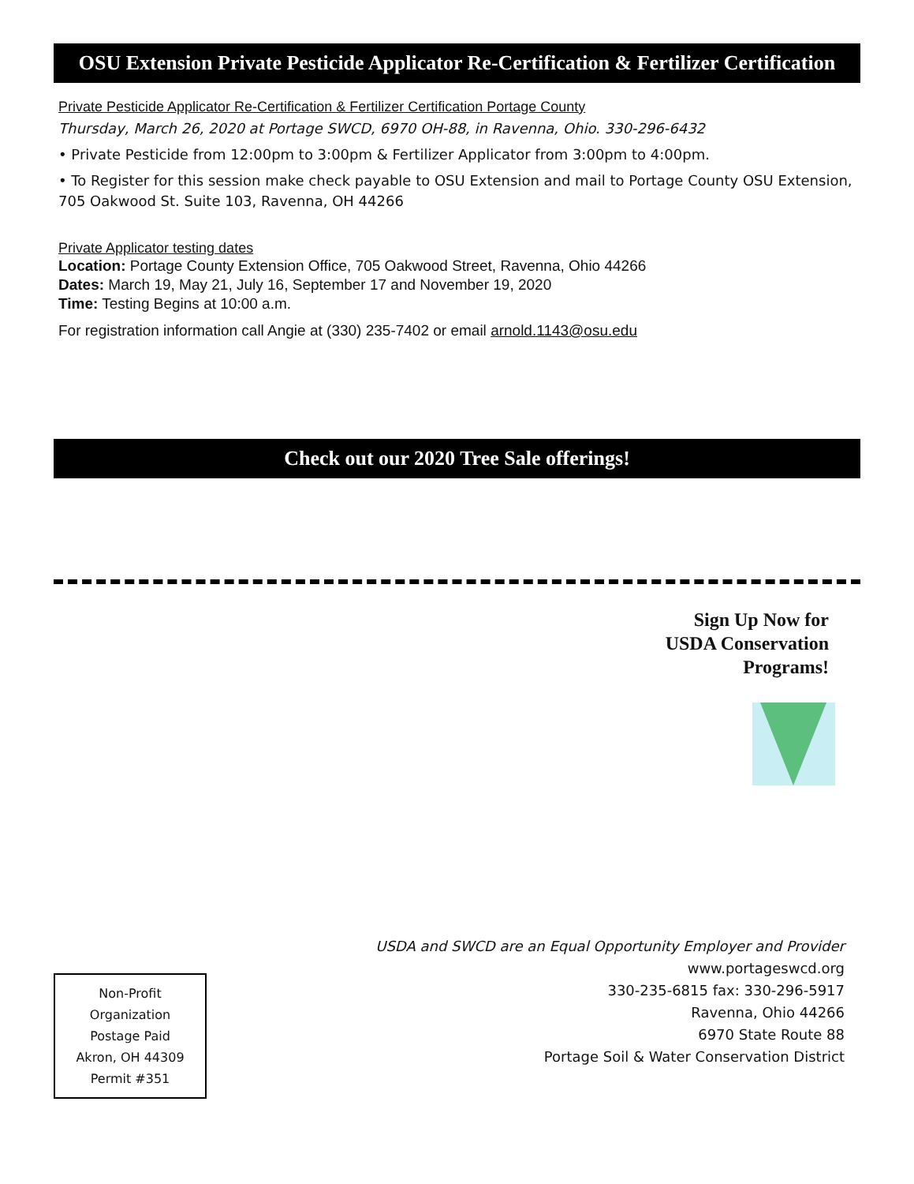OSU Extension Private Pesticide Applicator Re-Certification & Fertilizer Certification
Private Pesticide Applicator Re-Certification & Fertilizer Certification Portage County
Thursday, March 26, 2020 at Portage SWCD, 6970 OH-88, in Ravenna, Ohio. 330-296-6432
• Private Pesticide from 12:00pm to 3:00pm & Fertilizer Applicator from 3:00pm to 4:00pm.
• To Register for this session make check payable to OSU Extension and mail to Portage County OSU Extension, 705 Oakwood St. Suite 103, Ravenna, OH 44266
Private Applicator testing dates
Location: Portage County Extension Office, 705 Oakwood Street, Ravenna, Ohio 44266
Dates: March 19, May 21, July 16, September 17 and November 19, 2020
Time: Testing Begins at 10:00 a.m.
For registration information call Angie at (330) 235-7402 or email arnold.1143@osu.edu
Check out our 2020 Tree Sale offerings!
Sign Up Now for
USDA Conservation
Programs!
USDA and SWCD are an Equal Opportunity Employer and Provider
Non-Profit
Organization
Postage Paid
Akron, OH 44309
Permit #351
www.portageswcd.org
330-235-6815 fax: 330-296-5917
Ravenna, Ohio 44266
6970 State Route 88
Portage Soil & Water Conservation District